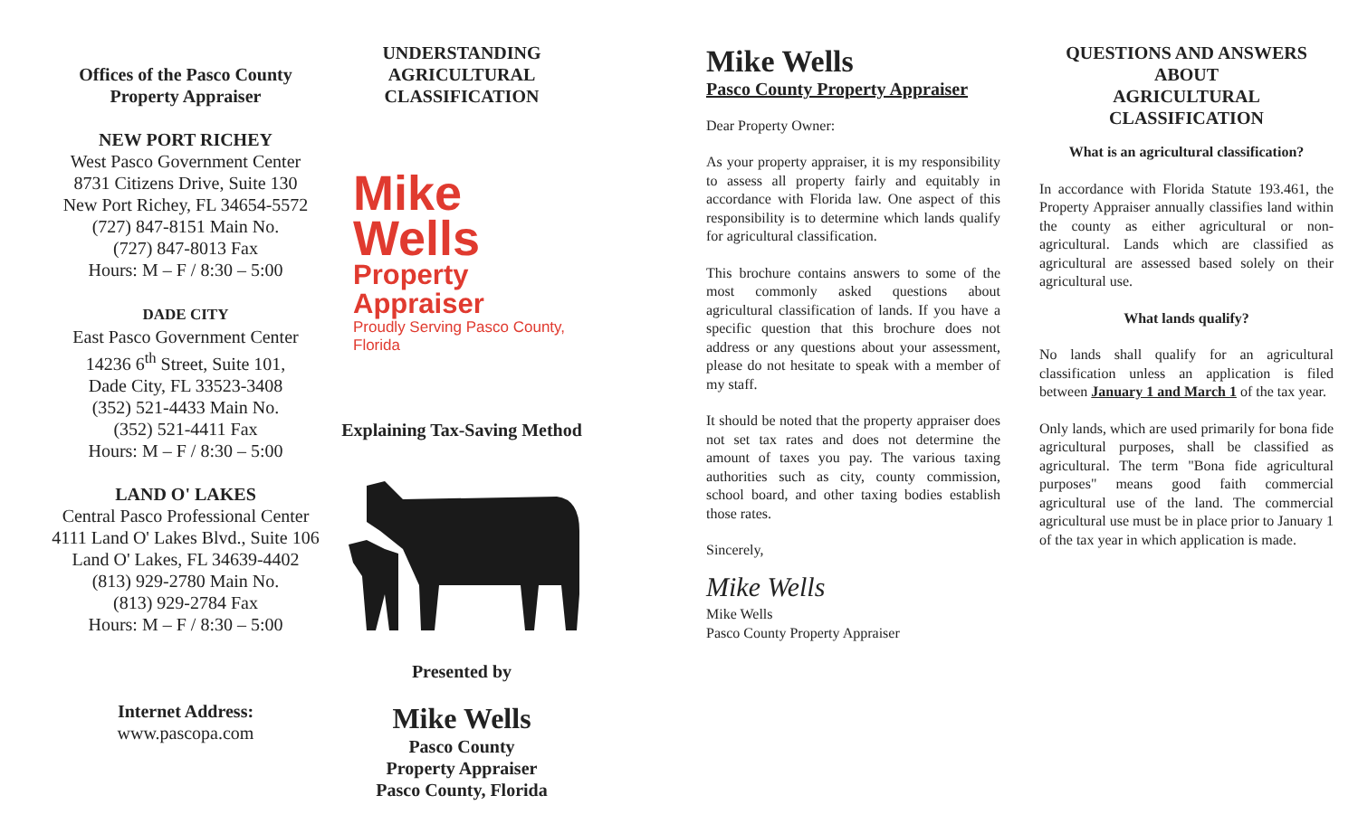Offices of the Pasco County
Property Appraiser
NEW PORT RICHEY
West Pasco Government Center
8731 Citizens Drive, Suite 130
New Port Richey, FL 34654-5572
(727) 847-8151 Main No.
(727) 847-8013 Fax
Hours: M – F / 8:30 – 5:00
DADE CITY
East Pasco Government Center
14236 6<sup>th</sup> Street, Suite 101,
Dade City, FL 33523-3408
(352) 521-4433 Main No.
(352) 521-4411 Fax
Hours: M – F / 8:30 – 5:00
LAND O' LAKES
Central Pasco Professional Center
4111 Land O' Lakes Blvd., Suite 106
Land O' Lakes, FL 34639-4402
(813) 929-2780 Main No.
(813) 929-2784 Fax
Hours: M – F / 8:30 – 5:00
Internet Address:
www.pascopa.com
UNDERSTANDING
AGRICULTURAL
CLASSIFICATION
Mike Wells
Property Appraiser
Proudly Serving Pasco County, Florida
Explaining Tax-Saving Method
Presented by
Mike Wells
Pasco County
Property Appraiser
Pasco County, Florida
Mike Wells
Pasco County Property Appraiser
Dear Property Owner:
As your property appraiser, it is my responsibility to assess all property fairly and equitably in accordance with Florida law. One aspect of this responsibility is to determine which lands qualify for agricultural classification.
This brochure contains answers to some of the most commonly asked questions about agricultural classification of lands. If you have a specific question that this brochure does not address or any questions about your assessment, please do not hesitate to speak with a member of my staff.
It should be noted that the property appraiser does not set tax rates and does not determine the amount of taxes you pay. The various taxing authorities such as city, county commission, school board, and other taxing bodies establish those rates.
Sincerely,
Mike Wells
Mike Wells
Pasco County Property Appraiser
QUESTIONS AND ANSWERS ABOUT
AGRICULTURAL
CLASSIFICATION
What is an agricultural classification?
In accordance with Florida Statute 193.461, the Property Appraiser annually classifies land within the county as either agricultural or non-agricultural. Lands which are classified as agricultural are assessed based solely on their agricultural use.
What lands qualify?
No lands shall qualify for an agricultural classification unless an application is filed between January 1 and March 1 of the tax year.
Only lands, which are used primarily for bona fide agricultural purposes, shall be classified as agricultural. The term "Bona fide agricultural purposes" means good faith commercial agricultural use of the land. The commercial agricultural use must be in place prior to January 1 of the tax year in which application is made.